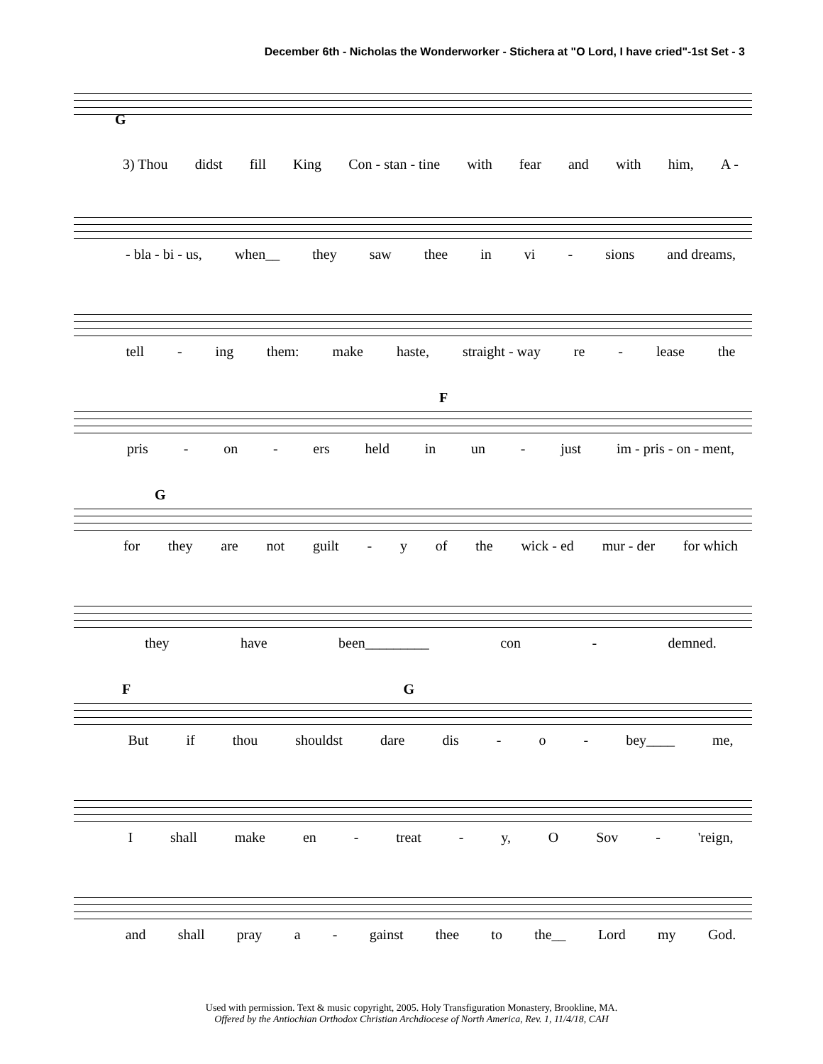December 6th - Nicholas the Wonderworker - Stichera at "O Lord, I have cried"-1st Set - 3
G
3) Thou didst fill King Con - stan - tine with fear and with him, A -
- bla - bi - us, when__ they saw thee in vi - sions and dreams,
tell - ing them: make haste, straight - way re - lease the
F
pris - on - ers held in un - just im - pris - on - ment,
G
for they are not guilt - y of the wick - ed mur - der for which
they have been_________ con - demned.
F G
But if thou shouldst dare dis - o - bey____ me,
Ishall make en - treat - y, O Sov - 'reign,
and shall pray a - gainst thee to the__ Lord my God.
Used with permission. Text & music copyright, 2005. Holy Transfiguration Monastery, Brookline, MA.
Offered by the Antiochian Orthodox Christian Archdiocese of North America, Rev. 1, 11/4/18, CAH